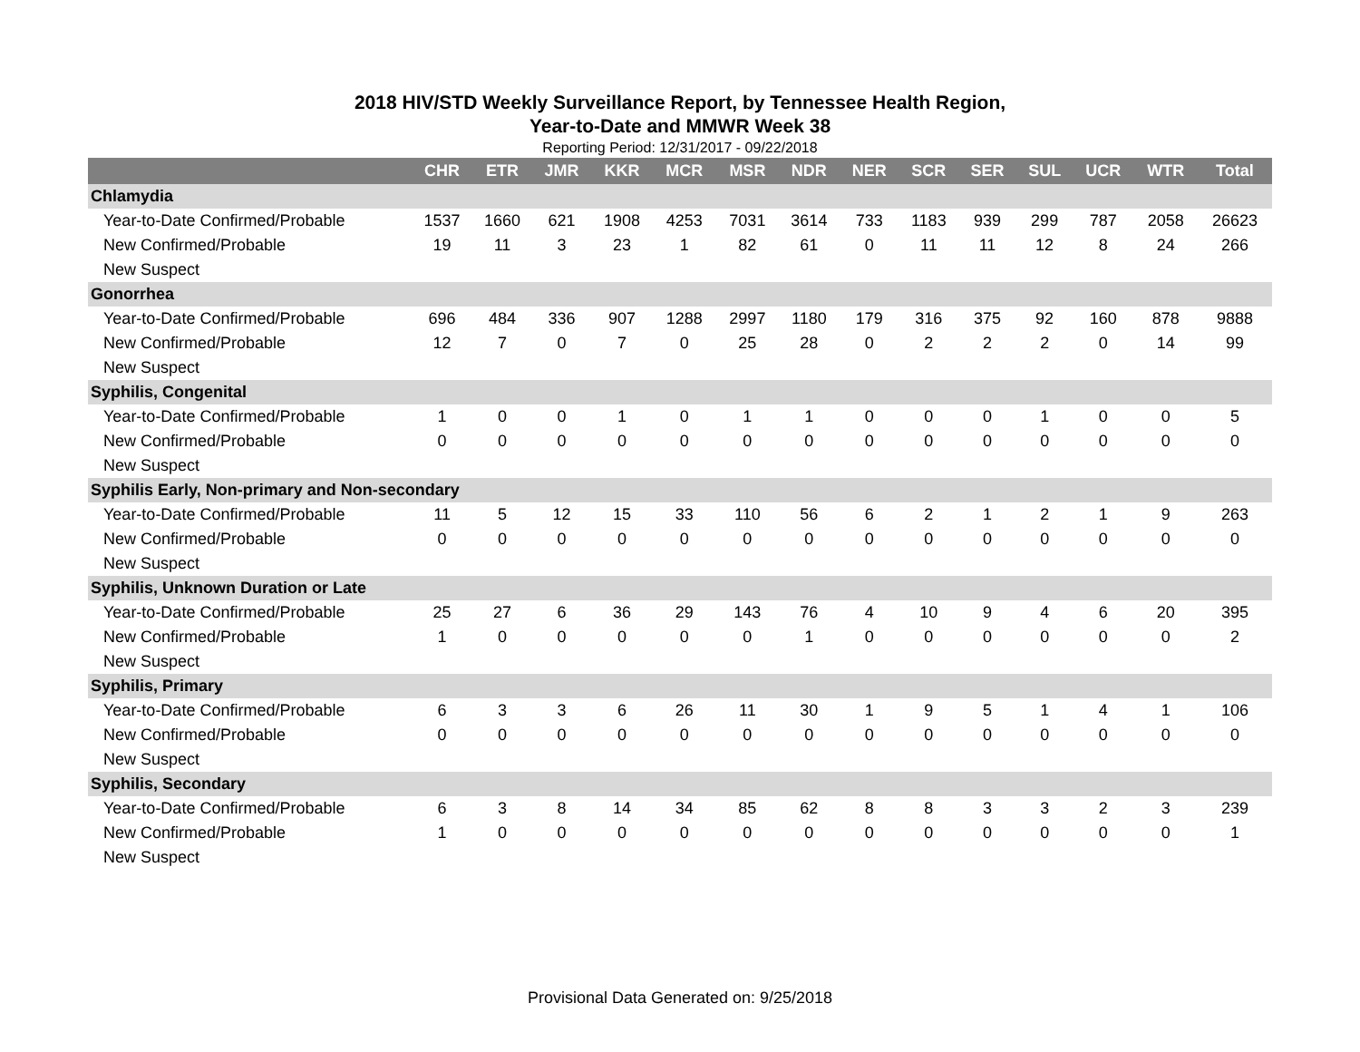2018 HIV/STD Weekly Surveillance Report, by Tennessee Health Region,
Year-to-Date and MMWR Week 38
Reporting Period: 12/31/2017 - 09/22/2018
| | CHR | ETR | JMR | KKR | MCR | MSR | NDR | NER | SCR | SER | SUL | UCR | WTR | Total |
| --- | --- | --- | --- | --- | --- | --- | --- | --- | --- | --- | --- | --- | --- | --- |
| Chlamydia | | | | | | | | | | | | | | |
| Year-to-Date Confirmed/Probable | 1537 | 1660 | 621 | 1908 | 4253 | 7031 | 3614 | 733 | 1183 | 939 | 299 | 787 | 2058 | 26623 |
| New Confirmed/Probable | 19 | 11 | 3 | 23 | 1 | 82 | 61 | 0 | 11 | 11 | 12 | 8 | 24 | 266 |
| New Suspect | | | | | | | | | | | | | | |
| Gonorrhea | | | | | | | | | | | | | | |
| Year-to-Date Confirmed/Probable | 696 | 484 | 336 | 907 | 1288 | 2997 | 1180 | 179 | 316 | 375 | 92 | 160 | 878 | 9888 |
| New Confirmed/Probable | 12 | 7 | 0 | 7 | 0 | 25 | 28 | 0 | 2 | 2 | 2 | 0 | 14 | 99 |
| New Suspect | | | | | | | | | | | | | | |
| Syphilis, Congenital | | | | | | | | | | | | | | |
| Year-to-Date Confirmed/Probable | 1 | 0 | 0 | 1 | 0 | 1 | 1 | 0 | 0 | 0 | 1 | 0 | 0 | 5 |
| New Confirmed/Probable | 0 | 0 | 0 | 0 | 0 | 0 | 0 | 0 | 0 | 0 | 0 | 0 | 0 | 0 |
| New Suspect | | | | | | | | | | | | | | |
| Syphilis Early, Non-primary and Non-secondary | | | | | | | | | | | | | | |
| Year-to-Date Confirmed/Probable | 11 | 5 | 12 | 15 | 33 | 110 | 56 | 6 | 2 | 1 | 2 | 1 | 9 | 263 |
| New Confirmed/Probable | 0 | 0 | 0 | 0 | 0 | 0 | 0 | 0 | 0 | 0 | 0 | 0 | 0 | 0 |
| New Suspect | | | | | | | | | | | | | | |
| Syphilis, Unknown Duration or Late | | | | | | | | | | | | | | |
| Year-to-Date Confirmed/Probable | 25 | 27 | 6 | 36 | 29 | 143 | 76 | 4 | 10 | 9 | 4 | 6 | 20 | 395 |
| New Confirmed/Probable | 1 | 0 | 0 | 0 | 0 | 0 | 1 | 0 | 0 | 0 | 0 | 0 | 0 | 2 |
| New Suspect | | | | | | | | | | | | | | |
| Syphilis, Primary | | | | | | | | | | | | | | |
| Year-to-Date Confirmed/Probable | 6 | 3 | 3 | 6 | 26 | 11 | 30 | 1 | 9 | 5 | 1 | 4 | 1 | 106 |
| New Confirmed/Probable | 0 | 0 | 0 | 0 | 0 | 0 | 0 | 0 | 0 | 0 | 0 | 0 | 0 | 0 |
| New Suspect | | | | | | | | | | | | | | |
| Syphilis, Secondary | | | | | | | | | | | | | | |
| Year-to-Date Confirmed/Probable | 6 | 3 | 8 | 14 | 34 | 85 | 62 | 8 | 8 | 3 | 3 | 2 | 3 | 239 |
| New Confirmed/Probable | 1 | 0 | 0 | 0 | 0 | 0 | 0 | 0 | 0 | 0 | 0 | 0 | 0 | 1 |
| New Suspect | | | | | | | | | | | | | | |
Provisional Data Generated on: 9/25/2018